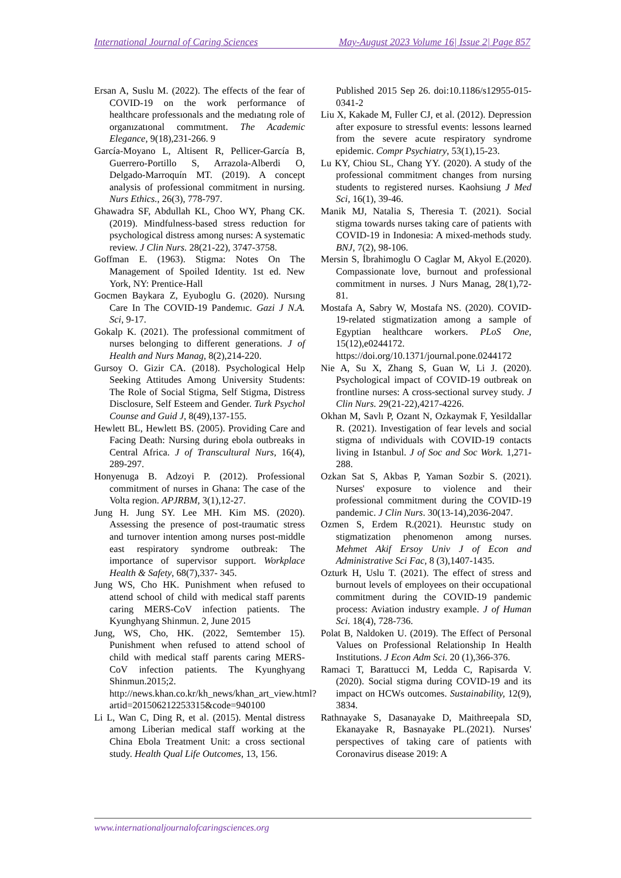International Journal of Caring Sciences May-August 2023 Volume 16| Issue 2| Page 857
Ersan A, Suslu M. (2022). The effects of the fear of COVID-19 on the work performance of healthcare professıonals and the medıatıng role of organızatıonal commıtment. The Academic Elegance, 9(18),231-266. 9
García-Moyano L, Altisent R, Pellicer-García B, Guerrero-Portillo S, Arrazola-Alberdi O, Delgado-Marroquín MT. (2019). A concept analysis of professional commitment in nursing. Nurs Ethics., 26(3), 778-797.
Ghawadra SF, Abdullah KL, Choo WY, Phang CK. (2019). Mindfulness-based stress reduction for psychological distress among nurses: A systematic review. J Clin Nurs. 28(21-22), 3747-3758.
Goffman E. (1963). Stigma: Notes On The Management of Spoiled Identity. 1st ed. New York, NY: Prentice-Hall
Gocmen Baykara Z, Eyuboglu G. (2020). Nursıng Care In The COVID-19 Pandemıc. Gazi J N.A. Sci, 9-17.
Gokalp K. (2021). The professional commitment of nurses belonging to different generations. J of Health and Nurs Manag, 8(2),214-220.
Gursoy O. Gizir CA. (2018). Psychological Help Seeking Attitudes Among University Students: The Role of Social Stigma, Self Stigma, Distress Disclosure, Self Esteem and Gender. Turk Psychol Counse and Guid J, 8(49),137-155.
Hewlett BL, Hewlett BS. (2005). Providing Care and Facing Death: Nursing during ebola outbreaks in Central Africa. J of Transcultural Nurs, 16(4), 289-297.
Honyenuga B. Adzoyi P. (2012). Professional commitment of nurses in Ghana: The case of the Volta region. APJRBM, 3(1),12-27.
Jung H. Jung SY. Lee MH. Kim MS. (2020). Assessing the presence of post-traumatic stress and turnover intention among nurses post-middle east respiratory syndrome outbreak: The importance of supervisor support. Workplace Health & Safety, 68(7),337- 345.
Jung WS, Cho HK. Punishment when refused to attend school of child with medical staff parents caring MERS-CoV infection patients. The Kyunghyang Shinmun. 2, June 2015
Jung, WS, Cho, HK. (2022, Semtember 15). Punishment when refused to attend school of child with medical staff parents caring MERS-CoV infection patients. The Kyunghyang Shinmun.2015;2. http://news.khan.co.kr/kh_news/khan_art_view.html?artid=201506212253315&code=940100
Li L, Wan C, Ding R, et al. (2015). Mental distress among Liberian medical staff working at the China Ebola Treatment Unit: a cross sectional study. Health Qual Life Outcomes, 13, 156.
Published 2015 Sep 26. doi:10.1186/s12955-015-0341-2
Liu X, Kakade M, Fuller CJ, et al. (2012). Depression after exposure to stressful events: lessons learned from the severe acute respiratory syndrome epidemic. Compr Psychiatry, 53(1),15-23.
Lu KY, Chiou SL, Chang YY. (2020). A study of the professional commitment changes from nursing students to registered nurses. Kaohsiung J Med Sci, 16(1), 39-46.
Manik MJ, Natalia S, Theresia T. (2021). Social stigma towards nurses taking care of patients with COVID-19 in Indonesia: A mixed-methods study. BNJ, 7(2), 98-106.
Mersin S, İbrahimoglu O Caglar M, Akyol E.(2020). Compassionate love, burnout and professional commitment in nurses. J Nurs Manag, 28(1),72-81.
Mostafa A, Sabry W, Mostafa NS. (2020). COVID-19-related stigmatization among a sample of Egyptian healthcare workers. PLoS One, 15(12),e0244172. https://doi.org/10.1371/journal.pone.0244172
Nie A, Su X, Zhang S, Guan W, Li J. (2020). Psychological impact of COVID-19 outbreak on frontline nurses: A cross-sectional survey study. J Clin Nurs. 29(21-22),4217-4226.
Okhan M, Savlı P, Ozant N, Ozkaymak F, Yesildallar R. (2021). Investigation of fear levels and social stigma of ındividuals with COVID-19 contacts living in Istanbul. J of Soc and Soc Work. 1,271-288.
Ozkan Sat S, Akbas P, Yaman Sozbir S. (2021). Nurses' exposure to violence and their professional commitment during the COVID-19 pandemic. J Clin Nurs. 30(13-14),2036-2047.
Ozmen S, Erdem R.(2021). Heurıstıc study on stigmatization phenomenon among nurses. Mehmet Akif Ersoy Univ J of Econ and Administrative Sci Fac, 8 (3),1407-1435.
Ozturk H, Uslu T. (2021). The effect of stress and burnout levels of employees on their occupational commitment during the COVID-19 pandemic process: Aviation industry example. J of Human Sci. 18(4), 728-736.
Polat B, Naldoken U. (2019). The Effect of Personal Values on Professional Relationship In Health Institutions. J Econ Adm Sci. 20 (1),366-376.
Ramaci T, Barattucci M, Ledda C, Rapisarda V. (2020). Social stigma during COVID-19 and its impact on HCWs outcomes. Sustainability, 12(9), 3834.
Rathnayake S, Dasanayake D, Maithreepala SD, Ekanayake R, Basnayake PL.(2021). Nurses' perspectives of taking care of patients with Coronavirus disease 2019: A
www.internationaljournalofcaringsciences.org